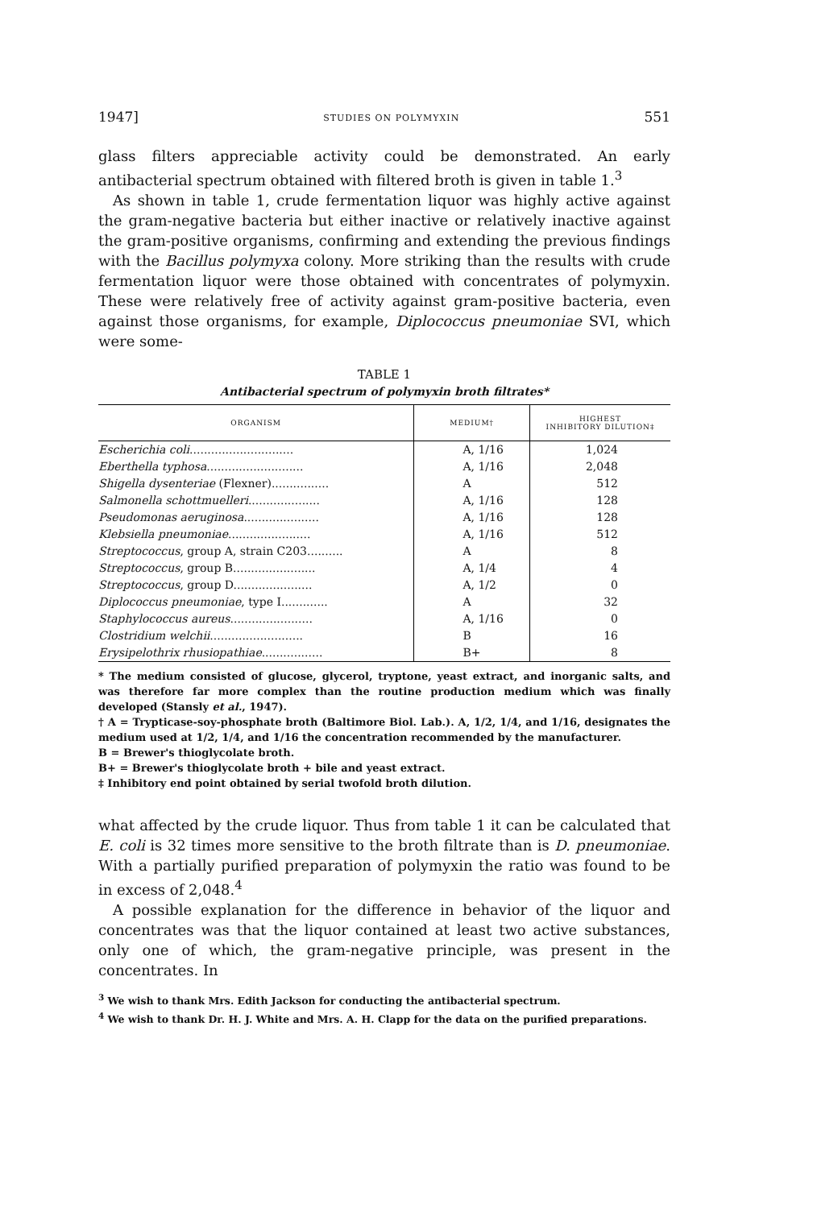1947] STUDIES ON POLYMYXIN 551
glass filters appreciable activity could be demonstrated. An early antibacterial spectrum obtained with filtered broth is given in table 1.<sup>3</sup>
As shown in table 1, crude fermentation liquor was highly active against the gram-negative bacteria but either inactive or relatively inactive against the gram-positive organisms, confirming and extending the previous findings with the Bacillus polymyxa colony. More striking than the results with crude fermentation liquor were those obtained with concentrates of polymyxin. These were relatively free of activity against gram-positive bacteria, even against those organisms, for example, Diplococcus pneumoniae SVI, which were some-
TABLE 1
Antibacterial spectrum of polymyxin broth filtrates*
| ORGANISM | MEDIUM† | HIGHEST INHIBITORY DILUTION‡ |
| --- | --- | --- |
| Escherichia coli ............................. | A, 1/16 | 1,024 |
| Eberthella typhosa ........................... | A, 1/16 | 2,048 |
| Shigella dysenteriae (Flexner)................ | A | 512 |
| Salmonella schottmuelleri .................... | A, 1/16 | 128 |
| Pseudomonas aeruginosa ..................... | A, 1/16 | 128 |
| Klebsiella pneumoniae ....................... | A, 1/16 | 512 |
| Streptococcus , group A, strain C203.......... | A | 8 |
| Streptococcus , group B....................... | A, 1/4 | 4 |
| Streptococcus , group D...................... | A, 1/2 | 0 |
| Diplococcus pneumoniae , type I............. | A | 32 |
| Staphylococcus aureus ....................... | A, 1/16 | 0 |
| Clostridium welchii .......................... | B | 16 |
| Erysipelothrix rhusiopathiae ................. | B+ | 8 |
* The medium consisted of glucose, glycerol, tryptone, yeast extract, and inorganic salts, and was therefore far more complex than the routine production medium which was finally developed (Stansly et al., 1947).
† A = Trypticase-soy-phosphate broth (Baltimore Biol. Lab.). A, 1/2, 1/4, and 1/16, designates the medium used at 1/2, 1/4, and 1/16 the concentration recommended by the manufacturer.
B = Brewer's thioglycolate broth.
B+ = Brewer's thioglycolate broth + bile and yeast extract.
‡ Inhibitory end point obtained by serial twofold broth dilution.
what affected by the crude liquor. Thus from table 1 it can be calculated that E. coli is 32 times more sensitive to the broth filtrate than is D. pneumoniae. With a partially purified preparation of polymyxin the ratio was found to be in excess of 2,048.<sup>4</sup>
A possible explanation for the difference in behavior of the liquor and concentrates was that the liquor contained at least two active substances, only one of which, the gram-negative principle, was present in the concentrates. In
<sup>3</sup> We wish to thank Mrs. Edith Jackson for conducting the antibacterial spectrum.
<sup>4</sup> We wish to thank Dr. H. J. White and Mrs. A. H. Clapp for the data on the purified preparations.